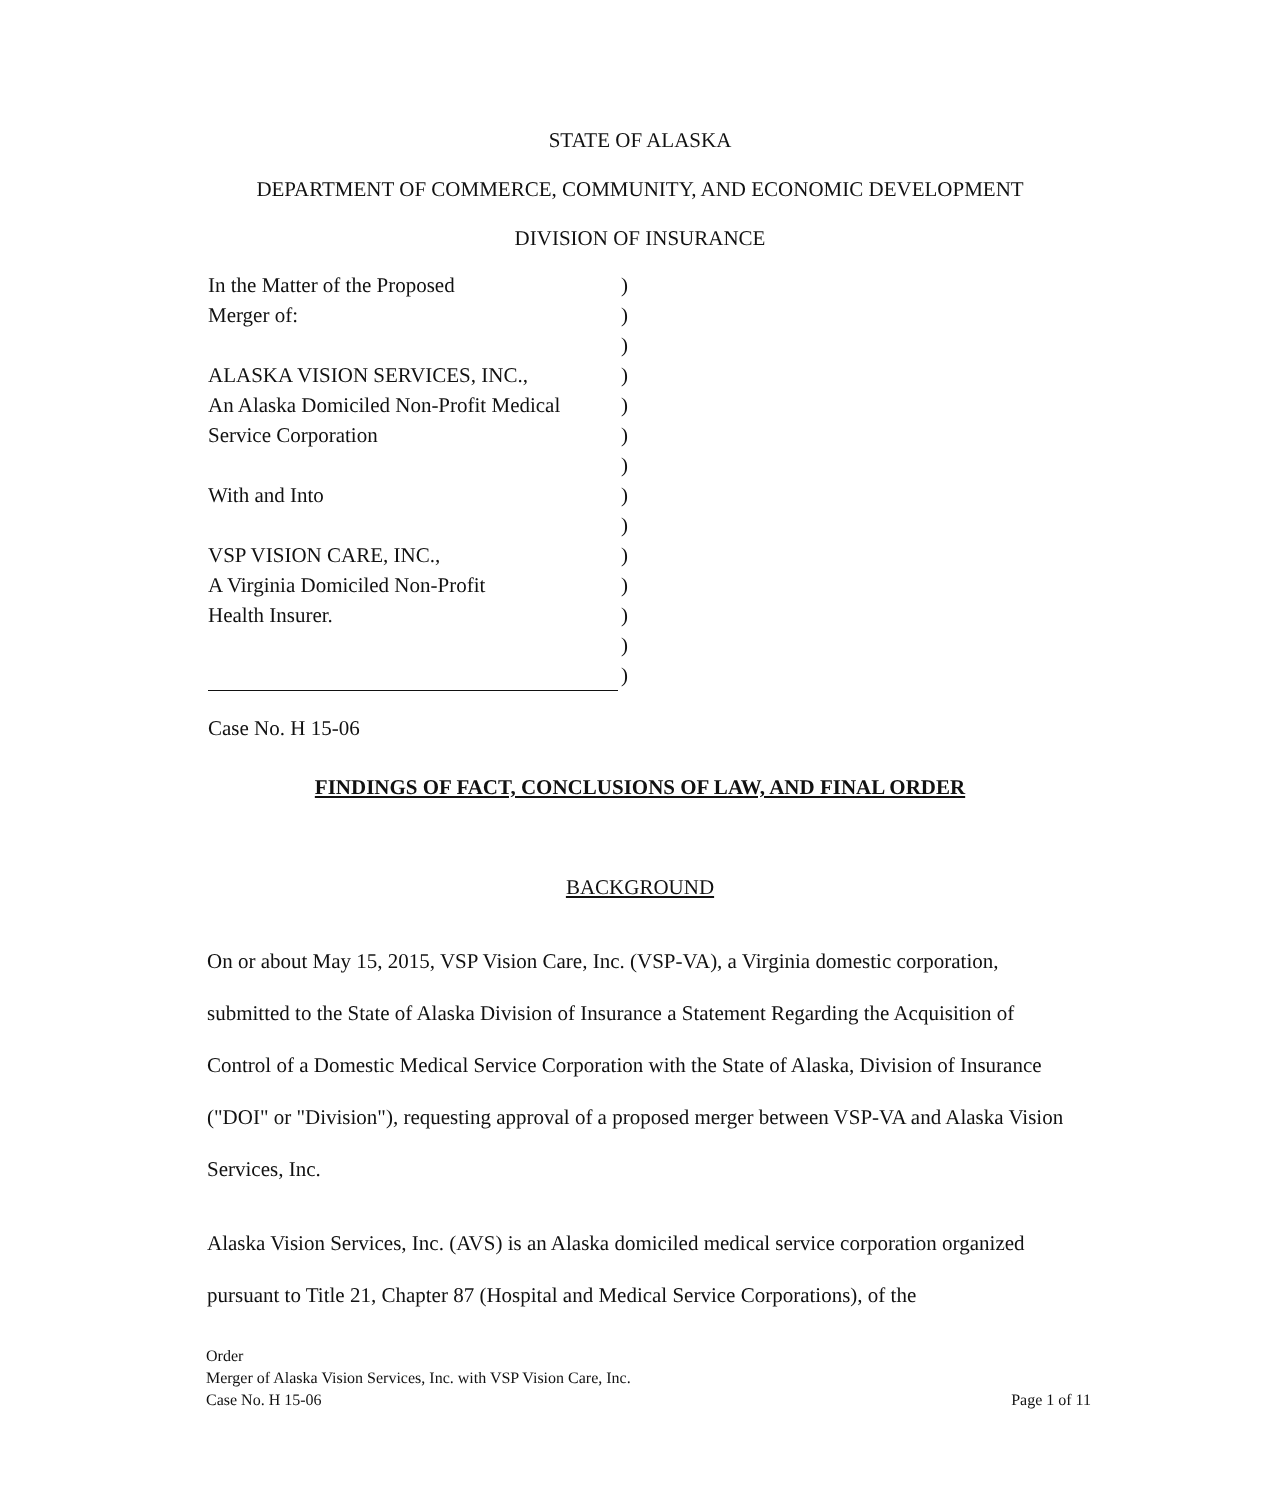STATE OF ALASKA
DEPARTMENT OF COMMERCE, COMMUNITY, AND ECONOMIC DEVELOPMENT
DIVISION OF INSURANCE
| In the Matter of the Proposed | ) |
| Merger of: | ) |
| | ) |
| ALASKA VISION SERVICES, INC., | ) |
| An Alaska Domiciled Non-Profit Medical | ) |
| Service Corporation | ) |
| | ) |
| With and Into | ) |
| | ) |
| VSP VISION CARE, INC., | ) |
| A Virginia Domiciled Non-Profit | ) |
| Health Insurer. | ) |
| | ) |
| | ) |
Case No. H 15-06
FINDINGS OF FACT, CONCLUSIONS OF LAW, AND FINAL ORDER
BACKGROUND
On or about May 15, 2015, VSP Vision Care, Inc. (VSP-VA), a Virginia domestic corporation, submitted to the State of Alaska Division of Insurance a Statement Regarding the Acquisition of Control of a Domestic Medical Service Corporation with the State of Alaska, Division of Insurance ("DOI" or "Division"), requesting approval of a proposed merger between VSP-VA and Alaska Vision Services, Inc.
Alaska Vision Services, Inc. (AVS) is an Alaska domiciled medical service corporation organized pursuant to Title 21, Chapter 87 (Hospital and Medical Service Corporations), of the
Order
Merger of Alaska Vision Services, Inc. with VSP Vision Care, Inc.
Case No. H 15-06 Page 1 of 11